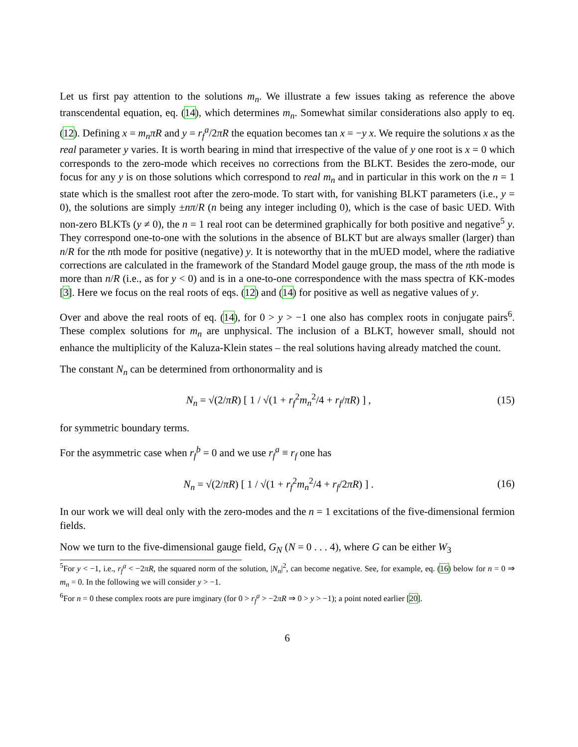Let us first pay attention to the solutions m<sub>n</sub>. We illustrate a few issues taking as reference the above transcendental equation, eq. (14), which determines m<sub>n</sub>. Somewhat similar considerations also apply to eq. (12). Defining x = m<sub>n</sub>πR and y = r<sub>f</sub><sup>a</sup>/2πR the equation becomes tan x = −y x. We require the solutions x as the real parameter y varies. It is worth bearing in mind that irrespective of the value of y one root is x = 0 which corresponds to the zero-mode which receives no corrections from the BLKT. Besides the zero-mode, our focus for any y is on those solutions which correspond to real m<sub>n</sub> and in particular in this work on the n = 1 state which is the smallest root after the zero-mode. To start with, for vanishing BLKT parameters (i.e., y = 0), the solutions are simply ±nπ/R (n being any integer including 0), which is the case of basic UED. With non-zero BLKTs (y ≠ 0), the n = 1 real root can be determined graphically for both positive and negative<sup>5</sup> y. They correspond one-to-one with the solutions in the absence of BLKT but are always smaller (larger) than n/R for the nth mode for positive (negative) y. It is noteworthy that in the mUED model, where the radiative corrections are calculated in the framework of the Standard Model gauge group, the mass of the nth mode is more than n/R (i.e., as for y < 0) and is in a one-to-one correspondence with the mass spectra of KK-modes [3]. Here we focus on the real roots of eqs. (12) and (14) for positive as well as negative values of y.
Over and above the real roots of eq. (14), for 0 > y > −1 one also has complex roots in conjugate pairs<sup>6</sup>. These complex solutions for m<sub>n</sub> are unphysical. The inclusion of a BLKT, however small, should not enhance the multiplicity of the Kaluza-Klein states – the real solutions having already matched the count.
The constant N<sub>n</sub> can be determined from orthonormality and is
N<sub>n</sub> = √(2/πR) [ 1 / √(1 + r<sub>f</sub><sup>2</sup>m<sub>n</sub><sup>2</sup>/4 + r<sub>f</sub>/πR) ] ,
(15)
for symmetric boundary terms.
For the asymmetric case when r<sub>f</sub><sup>b</sup> = 0 and we use r<sub>f</sub><sup>a</sup> ≡ r<sub>f</sub> one has
N<sub>n</sub> = √(2/πR) [ 1 / √(1 + r<sub>f</sub><sup>2</sup>m<sub>n</sub><sup>2</sup>/4 + r<sub>f</sub>/2πR) ] .
(16)
In our work we will deal only with the zero-modes and the n = 1 excitations of the five-dimensional fermion fields.
Now we turn to the five-dimensional gauge field, G<sub>N</sub> (N = 0 . . . 4), where G can be either W<sub>3</sub>
<sup>5</sup> For y < −1, i.e., r<sub>f</sub><sup>a</sup> < −2πR, the squared norm of the solution, |N<sub>n</sub>|<sup>2</sup>, can become negative. See, for example, eq. (16) below for n = 0 ⇒ m<sub>n</sub> = 0. In the following we will consider y > −1.
<sup>6</sup> For n = 0 these complex roots are pure imginary (for 0 > r<sub>f</sub><sup>a</sup> > −2πR ⇒ 0 > y > −1); a point noted earlier [20].
6